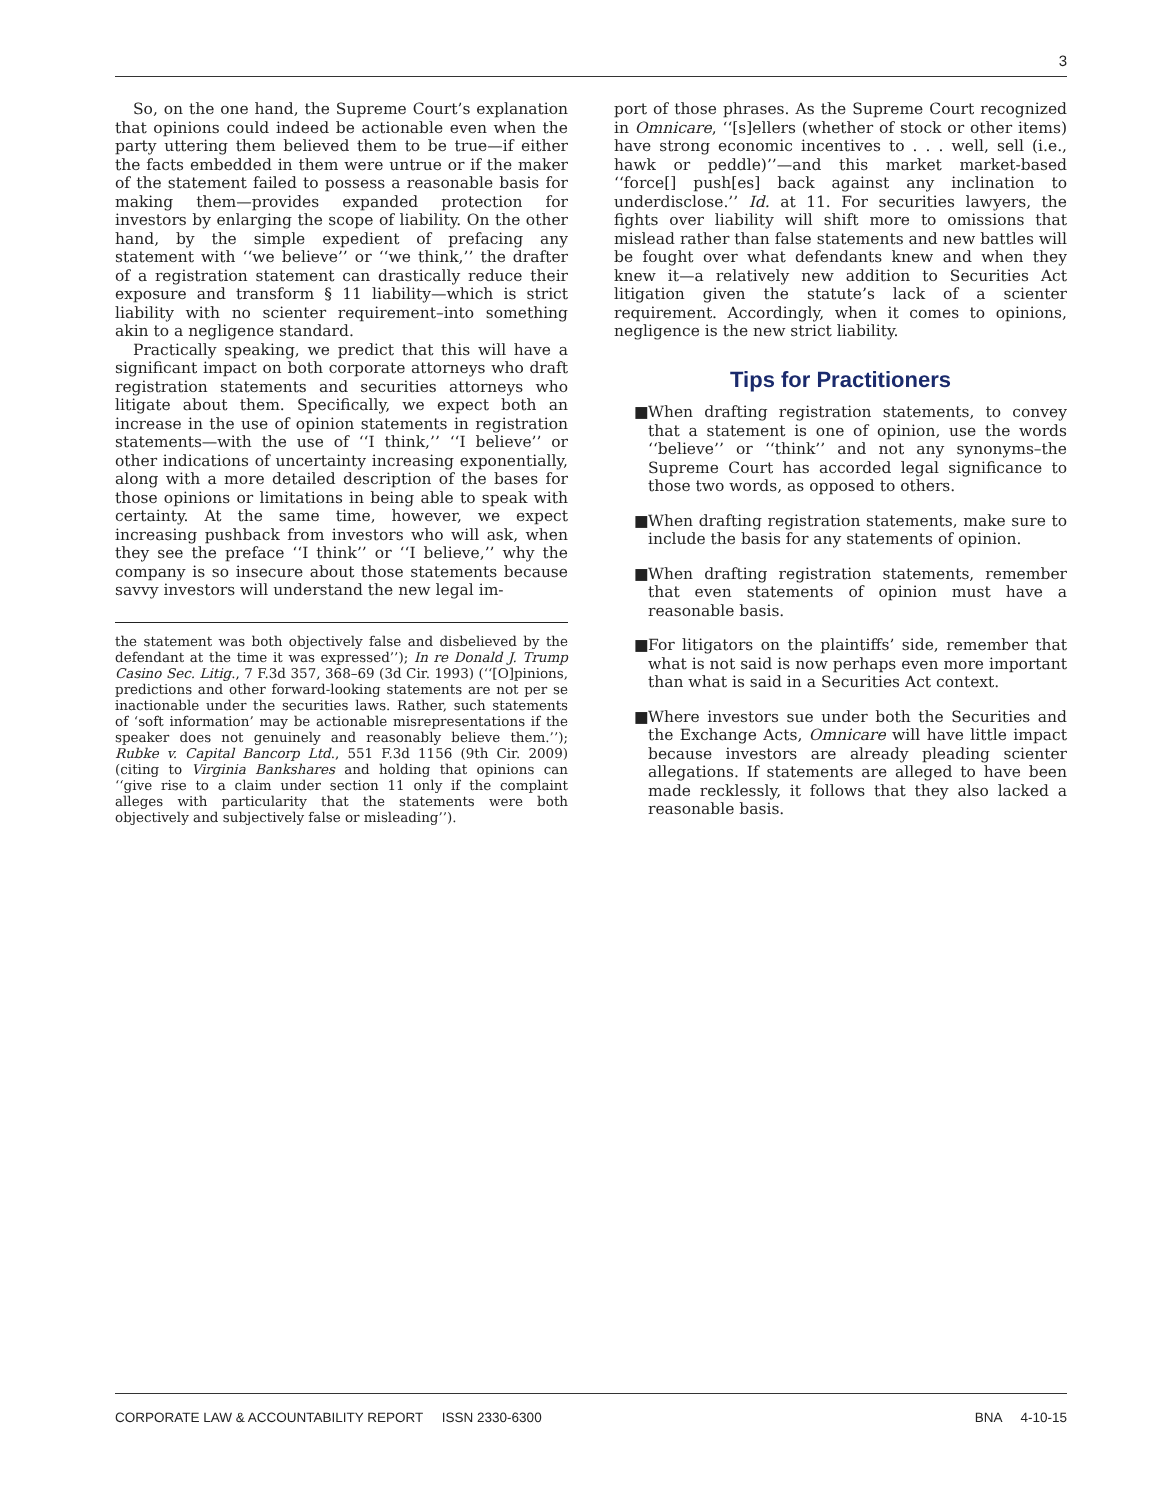3
So, on the one hand, the Supreme Court’s explanation that opinions could indeed be actionable even when the party uttering them believed them to be true—if either the facts embedded in them were untrue or if the maker of the statement failed to possess a reasonable basis for making them—provides expanded protection for investors by enlarging the scope of liability. On the other hand, by the simple expedient of prefacing any statement with ‘‘we believe’’ or ‘‘we think,’’ the drafter of a registration statement can drastically reduce their exposure and transform § 11 liability—which is strict liability with no scienter requirement–into something akin to a negligence standard.
Practically speaking, we predict that this will have a significant impact on both corporate attorneys who draft registration statements and securities attorneys who litigate about them. Specifically, we expect both an increase in the use of opinion statements in registration statements—with the use of ‘‘I think,’’ ‘‘I believe’’ or other indications of uncertainty increasing exponentially, along with a more detailed description of the bases for those opinions or limitations in being able to speak with certainty. At the same time, however, we expect increasing pushback from investors who will ask, when they see the preface ‘‘I think’’ or ‘‘I believe,’’ why the company is so insecure about those statements because savvy investors will understand the new legal im-
the statement was both objectively false and disbelieved by the defendant at the time it was expressed’’); In re Donald J. Trump Casino Sec. Litig., 7 F.3d 357, 368–69 (3d Cir. 1993) (‘‘[O]pinions, predictions and other forward-looking statements are not per se inactionable under the securities laws. Rather, such statements of ‘soft information’ may be actionable misrepresentations if the speaker does not genuinely and reasonably believe them.’’); Rubke v. Capital Bancorp Ltd., 551 F.3d 1156 (9th Cir. 2009) (citing to Virginia Bankshares and holding that opinions can ‘‘give rise to a claim under section 11 only if the complaint alleges with particularity that the statements were both objectively and subjectively false or misleading’’).
port of those phrases. As the Supreme Court recognized in Omnicare, ‘‘[s]ellers (whether of stock or other items) have strong economic incentives to . . . well, sell (i.e., hawk or peddle)’’—and this market market-based ‘‘force[] push[es] back against any inclination to underdisclose.’’ Id. at 11. For securities lawyers, the fights over liability will shift more to omissions that mislead rather than false statements and new battles will be fought over what defendants knew and when they knew it—a relatively new addition to Securities Act litigation given the statute’s lack of a scienter requirement. Accordingly, when it comes to opinions, negligence is the new strict liability.
Tips for Practitioners
■ When drafting registration statements, to convey that a statement is one of opinion, use the words ‘‘believe’’ or ‘‘think’’ and not any synonyms–the Supreme Court has accorded legal significance to those two words, as opposed to others.
■ When drafting registration statements, make sure to include the basis for any statements of opinion.
■ When drafting registration statements, remember that even statements of opinion must have a reasonable basis.
■ For litigators on the plaintiffs’ side, remember that what is not said is now perhaps even more important than what is said in a Securities Act context.
■ Where investors sue under both the Securities and the Exchange Acts, Omnicare will have little impact because investors are already pleading scienter allegations. If statements are alleged to have been made recklessly, it follows that they also lacked a reasonable basis.
CORPORATE LAW & ACCOUNTABILITY REPORT ISSN 2330-6300 BNA 4-10-15